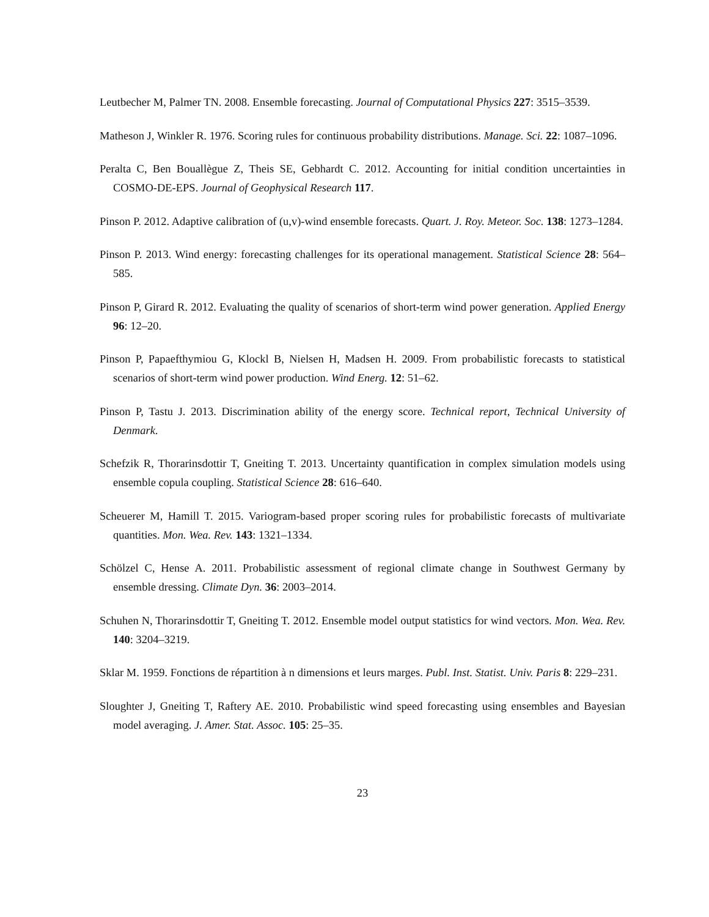Leutbecher M, Palmer TN. 2008. Ensemble forecasting. Journal of Computational Physics 227: 3515–3539.
Matheson J, Winkler R. 1976. Scoring rules for continuous probability distributions. Manage. Sci. 22: 1087–1096.
Peralta C, Ben Bouallègue Z, Theis SE, Gebhardt C. 2012. Accounting for initial condition uncertainties in COSMO-DE-EPS. Journal of Geophysical Research 117.
Pinson P. 2012. Adaptive calibration of (u,v)-wind ensemble forecasts. Quart. J. Roy. Meteor. Soc. 138: 1273–1284.
Pinson P. 2013. Wind energy: forecasting challenges for its operational management. Statistical Science 28: 564–585.
Pinson P, Girard R. 2012. Evaluating the quality of scenarios of short-term wind power generation. Applied Energy 96: 12–20.
Pinson P, Papaefthymiou G, Klockl B, Nielsen H, Madsen H. 2009. From probabilistic forecasts to statistical scenarios of short-term wind power production. Wind Energ. 12: 51–62.
Pinson P, Tastu J. 2013. Discrimination ability of the energy score. Technical report, Technical University of Denmark.
Schefzik R, Thorarinsdottir T, Gneiting T. 2013. Uncertainty quantification in complex simulation models using ensemble copula coupling. Statistical Science 28: 616–640.
Scheuerer M, Hamill T. 2015. Variogram-based proper scoring rules for probabilistic forecasts of multivariate quantities. Mon. Wea. Rev. 143: 1321–1334.
Schölzel C, Hense A. 2011. Probabilistic assessment of regional climate change in Southwest Germany by ensemble dressing. Climate Dyn. 36: 2003–2014.
Schuhen N, Thorarinsdottir T, Gneiting T. 2012. Ensemble model output statistics for wind vectors. Mon. Wea. Rev. 140: 3204–3219.
Sklar M. 1959. Fonctions de répartition à n dimensions et leurs marges. Publ. Inst. Statist. Univ. Paris 8: 229–231.
Sloughter J, Gneiting T, Raftery AE. 2010. Probabilistic wind speed forecasting using ensembles and Bayesian model averaging. J. Amer. Stat. Assoc. 105: 25–35.
23